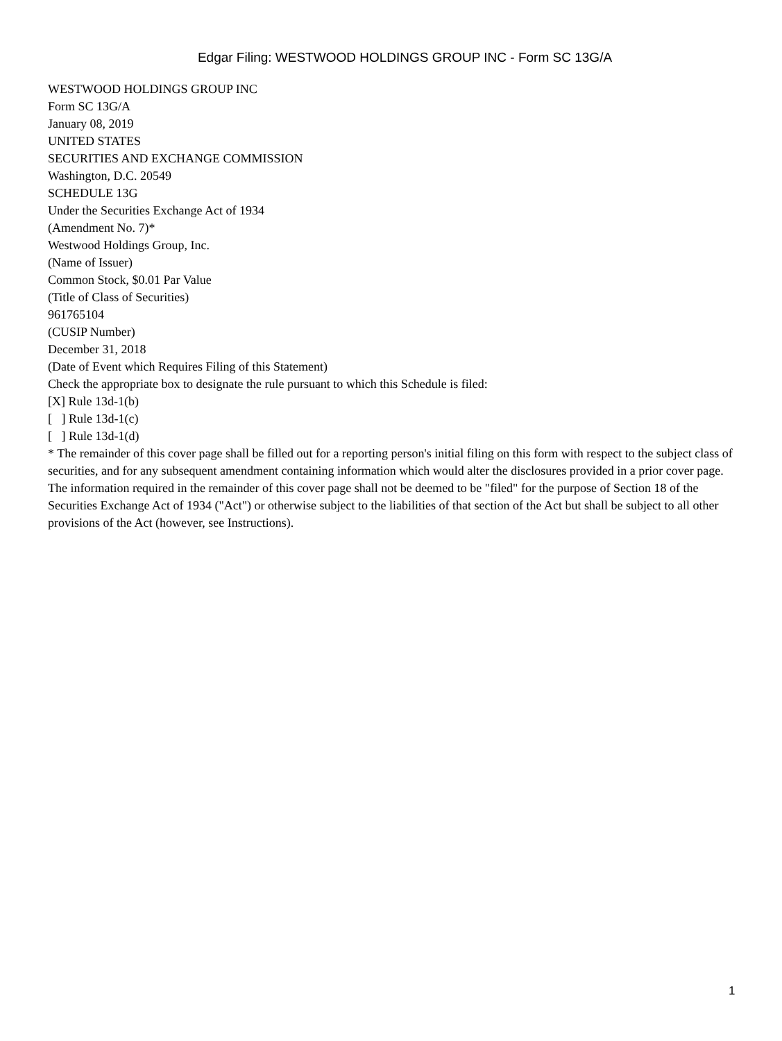Edgar Filing: WESTWOOD HOLDINGS GROUP INC - Form SC 13G/A
WESTWOOD HOLDINGS GROUP INC
Form SC 13G/A
January 08, 2019
UNITED STATES
SECURITIES AND EXCHANGE COMMISSION
Washington, D.C. 20549
SCHEDULE 13G
Under the Securities Exchange Act of 1934
(Amendment No. 7)*
Westwood Holdings Group, Inc.
(Name of Issuer)
Common Stock, $0.01 Par Value
(Title of Class of Securities)
961765104
(CUSIP Number)
December 31, 2018
(Date of Event which Requires Filing of this Statement)
Check the appropriate box to designate the rule pursuant to which this Schedule is filed:
[X] Rule 13d-1(b)
[ ] Rule 13d-1(c)
[ ] Rule 13d-1(d)
* The remainder of this cover page shall be filled out for a reporting person's initial filing on this form with respect to the subject class of securities, and for any subsequent amendment containing information which would alter the disclosures provided in a prior cover page.
The information required in the remainder of this cover page shall not be deemed to be "filed" for the purpose of Section 18 of the Securities Exchange Act of 1934 ("Act") or otherwise subject to the liabilities of that section of the Act but shall be subject to all other provisions of the Act (however, see Instructions).
1